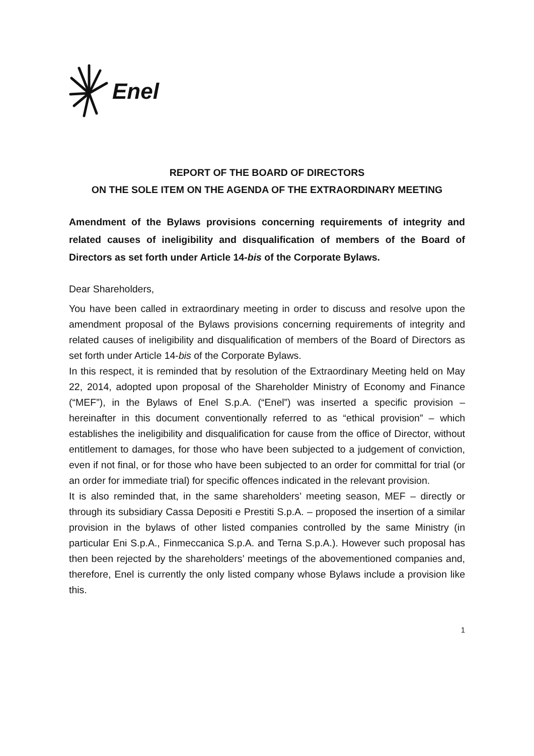Enel
REPORT OF THE BOARD OF DIRECTORS
ON THE SOLE ITEM ON THE AGENDA OF THE EXTRAORDINARY MEETING
Amendment of the Bylaws provisions concerning requirements of integrity and related causes of ineligibility and disqualification of members of the Board of Directors as set forth under Article 14-bis of the Corporate Bylaws.
Dear Shareholders,
You have been called in extraordinary meeting in order to discuss and resolve upon the amendment proposal of the Bylaws provisions concerning requirements of integrity and related causes of ineligibility and disqualification of members of the Board of Directors as set forth under Article 14-bis of the Corporate Bylaws.
In this respect, it is reminded that by resolution of the Extraordinary Meeting held on May 22, 2014, adopted upon proposal of the Shareholder Ministry of Economy and Finance (“MEF”), in the Bylaws of Enel S.p.A. (“Enel”) was inserted a specific provision – hereinafter in this document conventionally referred to as “ethical provision” – which establishes the ineligibility and disqualification for cause from the office of Director, without entitlement to damages, for those who have been subjected to a judgement of conviction, even if not final, or for those who have been subjected to an order for committal for trial (or an order for immediate trial) for specific offences indicated in the relevant provision.
It is also reminded that, in the same shareholders’ meeting season, MEF – directly or through its subsidiary Cassa Depositi e Prestiti S.p.A. – proposed the insertion of a similar provision in the bylaws of other listed companies controlled by the same Ministry (in particular Eni S.p.A., Finmeccanica S.p.A. and Terna S.p.A.). However such proposal has then been rejected by the shareholders’ meetings of the abovementioned companies and, therefore, Enel is currently the only listed company whose Bylaws include a provision like this.
1